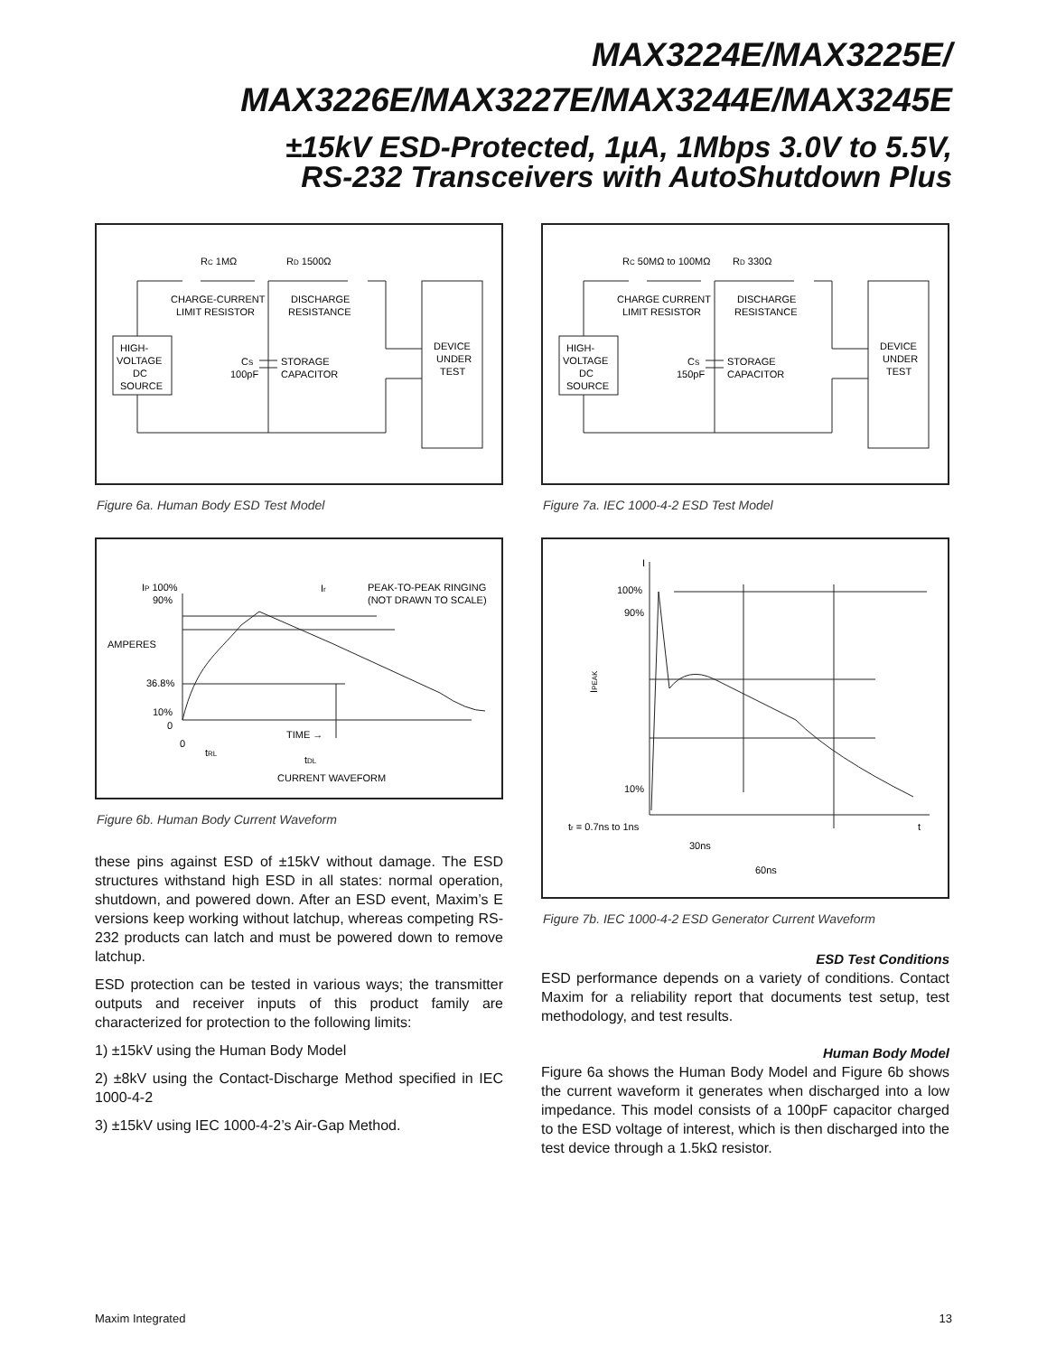MAX3224E/MAX3225E/
MAX3226E/MAX3227E/MAX3244E/MAX3245E
±15kV ESD-Protected, 1µA, 1Mbps 3.0V to 5.5V,
RS-232 Transceivers with AutoShutdown Plus
RC 1MΩ
RD 1500Ω
CHARGE-CURRENT
LIMIT RESISTOR
DISCHARGE
RESISTANCE
HIGH-
VOLTAGE
DC
SOURCE
CS
100pF
STORAGE
CAPACITOR
DEVICE
UNDER
TEST
Figure 6a. Human Body ESD Test Model
IP 100%
90%
AMPERES
36.8%
10%
0
0
Ir
PEAK-TO-PEAK RINGING
(NOT DRAWN TO SCALE)
TIME →
tRL
tDL
CURRENT WAVEFORM
Figure 6b. Human Body Current Waveform
these pins against ESD of ±15kV without damage. The ESD structures withstand high ESD in all states: normal operation, shutdown, and powered down. After an ESD event, Maxim’s E versions keep working without latchup, whereas competing RS-232 products can latch and must be powered down to remove latchup.
ESD protection can be tested in various ways; the transmitter outputs and receiver inputs of this product family are characterized for protection to the following limits:
1) ±15kV using the Human Body Model
2) ±8kV using the Contact-Discharge Method specified in IEC 1000-4-2
3) ±15kV using IEC 1000-4-2’s Air-Gap Method.
RC 50MΩ to 100MΩ
RD 330Ω
CHARGE CURRENT
LIMIT RESISTOR
DISCHARGE
RESISTANCE
HIGH-
VOLTAGE
DC
SOURCE
CS
150pF
STORAGE
CAPACITOR
DEVICE
UNDER
TEST
Figure 7a. IEC 1000-4-2 ESD Test Model
I
100%
90%
10%
tr = 0.7ns to 1ns
t
30ns
60ns
IPEAK
Figure 7b. IEC 1000-4-2 ESD Generator Current Waveform
ESD Test Conditions
ESD performance depends on a variety of conditions. Contact Maxim for a reliability report that documents test setup, test methodology, and test results.
Human Body Model
Figure 6a shows the Human Body Model and Figure 6b shows the current waveform it generates when discharged into a low impedance. This model consists of a 100pF capacitor charged to the ESD voltage of interest, which is then discharged into the test device through a 1.5kΩ resistor.
Maxim Integrated 13